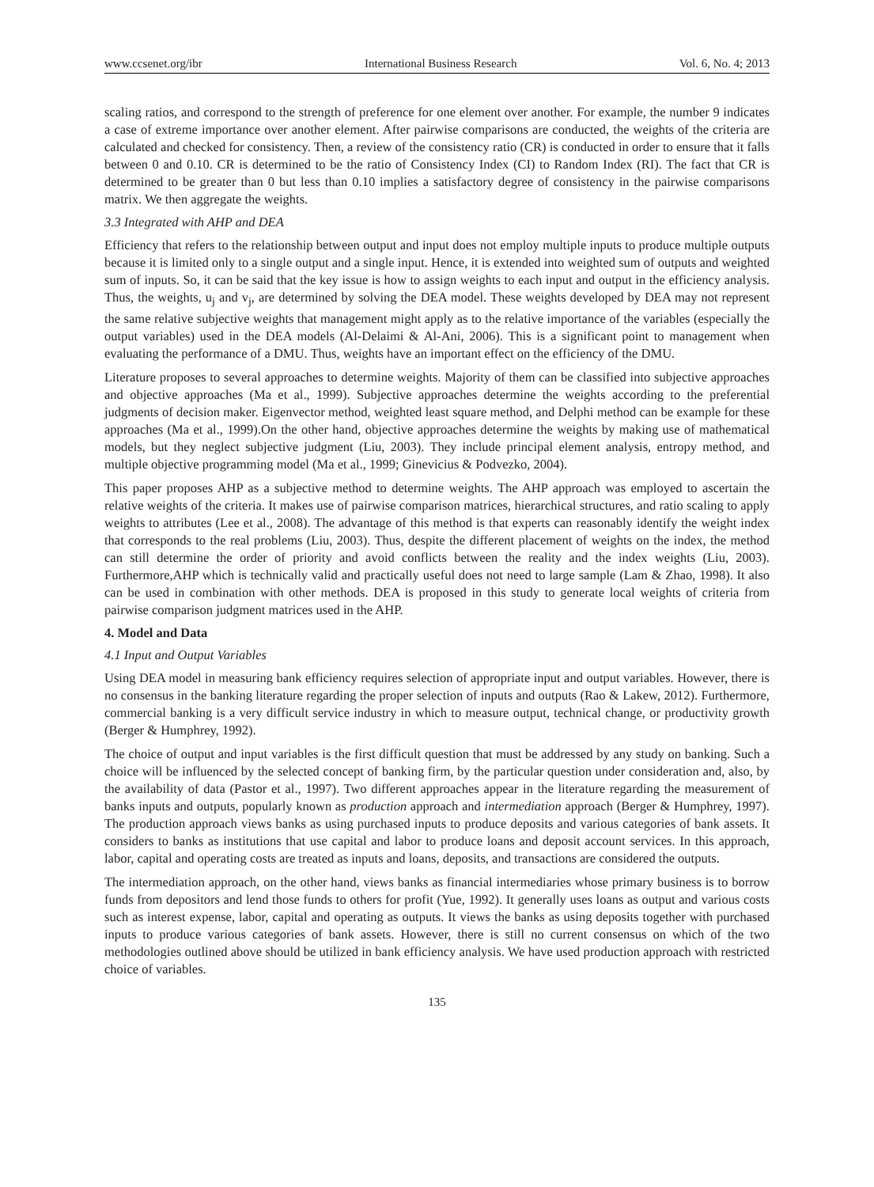www.ccsenet.org/ibr International Business Research Vol. 6, No. 4; 2013
scaling ratios, and correspond to the strength of preference for one element over another. For example, the number 9 indicates a case of extreme importance over another element. After pairwise comparisons are conducted, the weights of the criteria are calculated and checked for consistency. Then, a review of the consistency ratio (CR) is conducted in order to ensure that it falls between 0 and 0.10. CR is determined to be the ratio of Consistency Index (CI) to Random Index (RI). The fact that CR is determined to be greater than 0 but less than 0.10 implies a satisfactory degree of consistency in the pairwise comparisons matrix. We then aggregate the weights.
3.3 Integrated with AHP and DEA
Efficiency that refers to the relationship between output and input does not employ multiple inputs to produce multiple outputs because it is limited only to a single output and a single input. Hence, it is extended into weighted sum of outputs and weighted sum of inputs. So, it can be said that the key issue is how to assign weights to each input and output in the efficiency analysis. Thus, the weights, u<sub>j</sub> and v<sub>j</sub>, are determined by solving the DEA model. These weights developed by DEA may not represent the same relative subjective weights that management might apply as to the relative importance of the variables (especially the output variables) used in the DEA models (Al-Delaimi & Al-Ani, 2006). This is a significant point to management when evaluating the performance of a DMU. Thus, weights have an important effect on the efficiency of the DMU.
Literature proposes to several approaches to determine weights. Majority of them can be classified into subjective approaches and objective approaches (Ma et al., 1999). Subjective approaches determine the weights according to the preferential judgments of decision maker. Eigenvector method, weighted least square method, and Delphi method can be example for these approaches (Ma et al., 1999).On the other hand, objective approaches determine the weights by making use of mathematical models, but they neglect subjective judgment (Liu, 2003). They include principal element analysis, entropy method, and multiple objective programming model (Ma et al., 1999; Ginevicius & Podvezko, 2004).
This paper proposes AHP as a subjective method to determine weights. The AHP approach was employed to ascertain the relative weights of the criteria. It makes use of pairwise comparison matrices, hierarchical structures, and ratio scaling to apply weights to attributes (Lee et al., 2008). The advantage of this method is that experts can reasonably identify the weight index that corresponds to the real problems (Liu, 2003). Thus, despite the different placement of weights on the index, the method can still determine the order of priority and avoid conflicts between the reality and the index weights (Liu, 2003). Furthermore,AHP which is technically valid and practically useful does not need to large sample (Lam & Zhao, 1998). It also can be used in combination with other methods. DEA is proposed in this study to generate local weights of criteria from pairwise comparison judgment matrices used in the AHP.
4. Model and Data
4.1 Input and Output Variables
Using DEA model in measuring bank efficiency requires selection of appropriate input and output variables. However, there is no consensus in the banking literature regarding the proper selection of inputs and outputs (Rao & Lakew, 2012). Furthermore, commercial banking is a very difficult service industry in which to measure output, technical change, or productivity growth (Berger & Humphrey, 1992).
The choice of output and input variables is the first difficult question that must be addressed by any study on banking. Such a choice will be influenced by the selected concept of banking firm, by the particular question under consideration and, also, by the availability of data (Pastor et al., 1997). Two different approaches appear in the literature regarding the measurement of banks inputs and outputs, popularly known as production approach and intermediation approach (Berger & Humphrey, 1997). The production approach views banks as using purchased inputs to produce deposits and various categories of bank assets. It considers to banks as institutions that use capital and labor to produce loans and deposit account services. In this approach, labor, capital and operating costs are treated as inputs and loans, deposits, and transactions are considered the outputs.
The intermediation approach, on the other hand, views banks as financial intermediaries whose primary business is to borrow funds from depositors and lend those funds to others for profit (Yue, 1992). It generally uses loans as output and various costs such as interest expense, labor, capital and operating as outputs. It views the banks as using deposits together with purchased inputs to produce various categories of bank assets. However, there is still no current consensus on which of the two methodologies outlined above should be utilized in bank efficiency analysis. We have used production approach with restricted choice of variables.
135